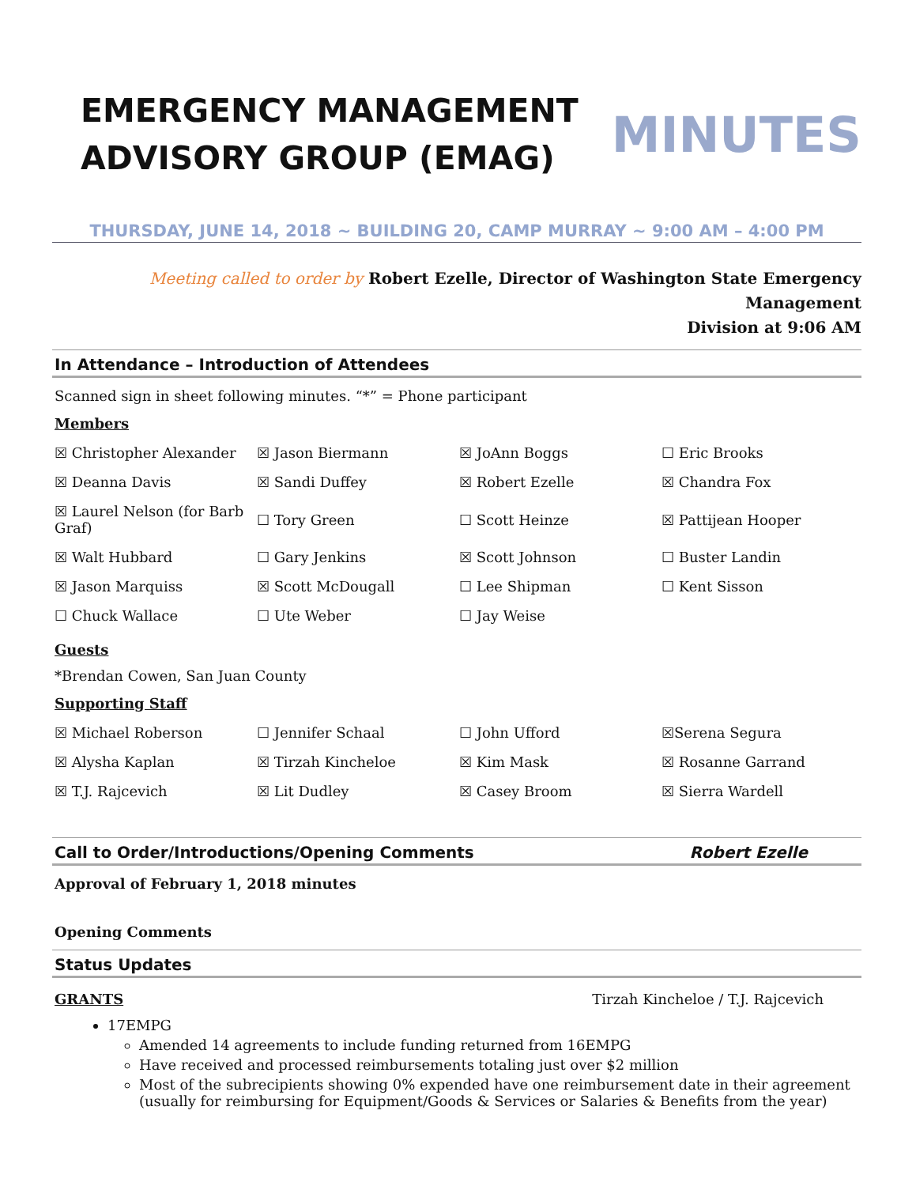EMERGENCY MANAGEMENT
ADVISORY GROUP (EMAG)
MINUTES
THURSDAY, JUNE 14, 2018 ~ BUILDING 20, CAMP MURRAY ~ 9:00 AM – 4:00 PM
Meeting called to order by Robert Ezelle, Director of Washington State Emergency Management
Division at 9:06 AM
In Attendance – Introduction of Attendees
Scanned sign in sheet following minutes. “*” = Phone participant
Members
| ☒ Christopher Alexander | ☒ Jason Biermann | ☒ JoAnn Boggs | ☐ Eric Brooks |
| ☒ Deanna Davis | ☒ Sandi Duffey | ☒ Robert Ezelle | ☒ Chandra Fox |
| ☒ Laurel Nelson (for Barb Graf) | ☐ Tory Green | ☐ Scott Heinze | ☒ Pattijean Hooper |
| ☒ Walt Hubbard | ☐ Gary Jenkins | ☒ Scott Johnson | ☐ Buster Landin |
| ☒ Jason Marquiss | ☒ Scott McDougall | ☐ Lee Shipman | ☐ Kent Sisson |
| ☐ Chuck Wallace | ☐ Ute Weber | ☐ Jay Weise | |
Guests
*Brendan Cowen, San Juan County
Supporting Staff
| ☒ Michael Roberson | ☐ Jennifer Schaal | ☐ John Ufford | ☒Serena Segura |
| ☒ Alysha Kaplan | ☒ Tirzah Kincheloe | ☒ Kim Mask | ☒ Rosanne Garrand |
| ☒ T.J. Rajcevich | ☒ Lit Dudley | ☒ Casey Broom | ☒ Sierra Wardell |
Call to Order/Introductions/Opening Comments Robert Ezelle
Approval of February 1, 2018 minutes
Opening Comments
Status Updates
GRANTS Tirzah Kincheloe / T.J. Rajcevich
17EMPG
Amended 14 agreements to include funding returned from 16EMPG
Have received and processed reimbursements totaling just over $2 million
Most of the subrecipients showing 0% expended have one reimbursement date in their agreement (usually for reimbursing for Equipment/Goods & Services or Salaries & Benefits from the year)